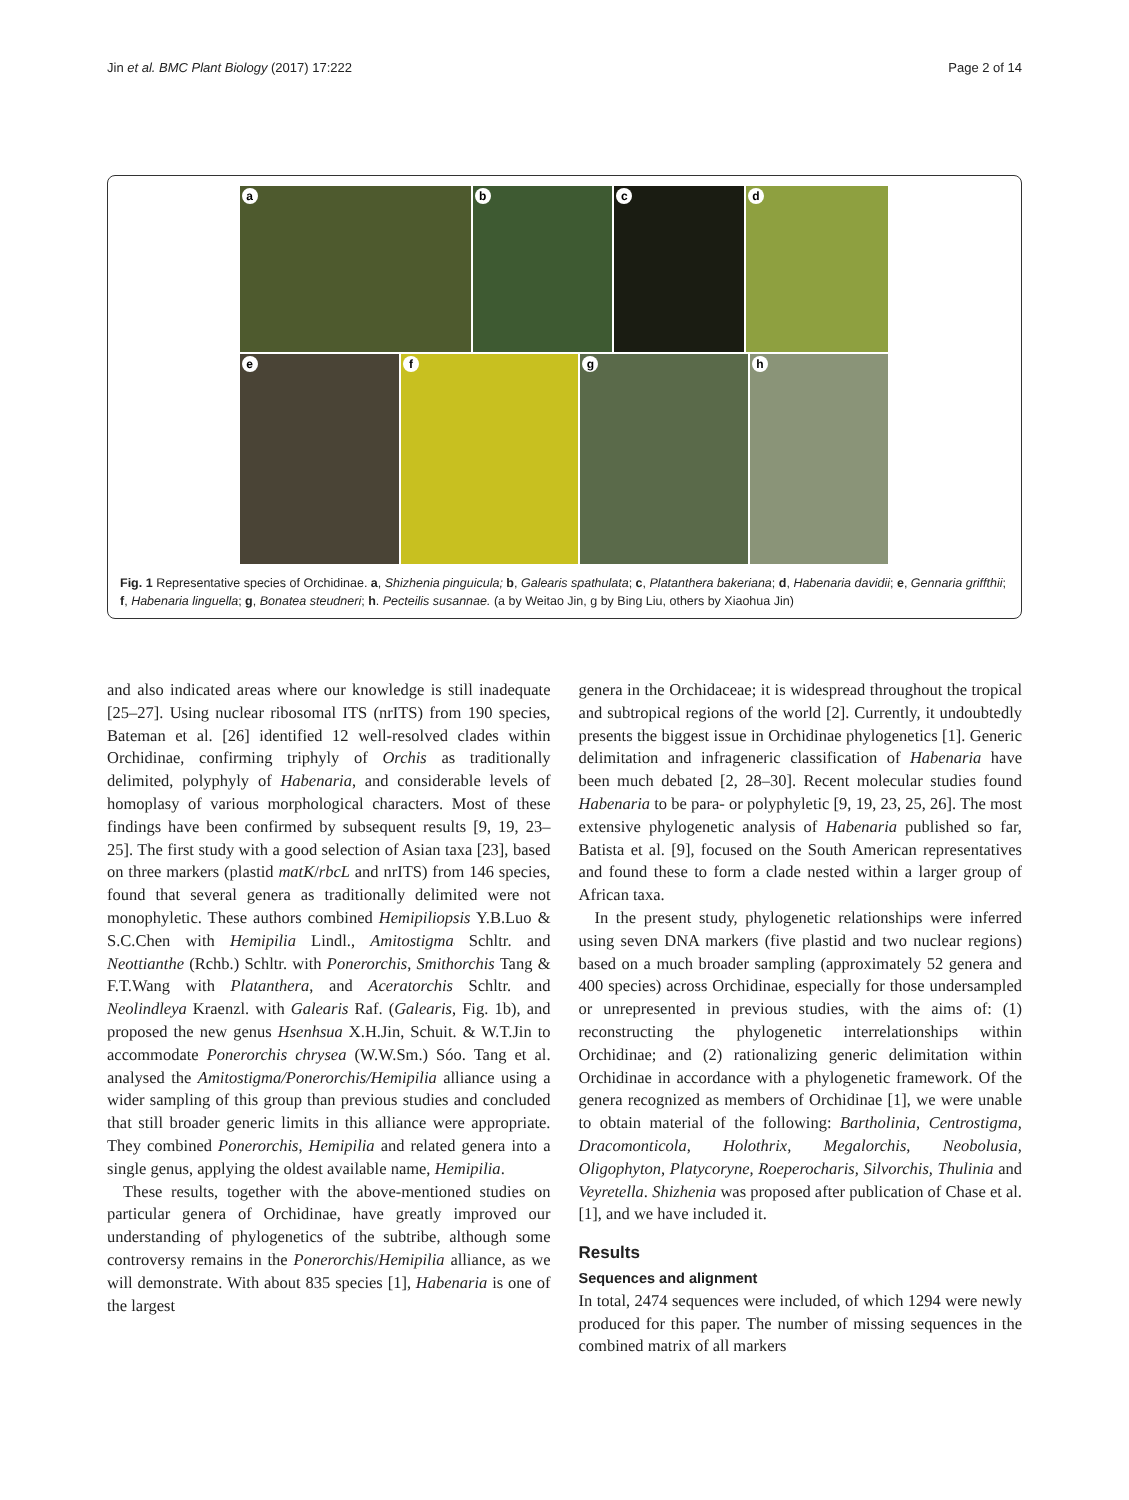Jin et al. BMC Plant Biology (2017) 17:222
Page 2 of 14
a
b
c
d
e
f
g
h
Fig. 1 Representative species of Orchidinae. a, Shizhenia pinguicula; b, Galearis spathulata; c, Platanthera bakeriana; d, Habenaria davidii; e, Gennaria griffthii; f, Habenaria linguella; g, Bonatea steudneri; h. Pecteilis susannae. (a by Weitao Jin, g by Bing Liu, others by Xiaohua Jin)
and also indicated areas where our knowledge is still inadequate [25–27]. Using nuclear ribosomal ITS (nrITS) from 190 species, Bateman et al. [26] identified 12 well-resolved clades within Orchidinae, confirming triphyly of Orchis as traditionally delimited, polyphyly of Habenaria, and considerable levels of homoplasy of various morphological characters. Most of these findings have been confirmed by subsequent results [9, 19, 23–25]. The first study with a good selection of Asian taxa [23], based on three markers (plastid matK/rbcL and nrITS) from 146 species, found that several genera as traditionally delimited were not monophyletic. These authors combined Hemipiliopsis Y.B.Luo & S.C.Chen with Hemipilia Lindl., Amitostigma Schltr. and Neottianthe (Rchb.) Schltr. with Ponerorchis, Smithorchis Tang & F.T.Wang with Platanthera, and Aceratorchis Schltr. and Neolindleya Kraenzl. with Galearis Raf. (Galearis, Fig. 1b), and proposed the new genus Hsenhsua X.H.Jin, Schuit. & W.T.Jin to accommodate Ponerorchis chrysea (W.W.Sm.) Sóo. Tang et al. analysed the Amitostigma/Ponerorchis/Hemipilia alliance using a wider sampling of this group than previous studies and concluded that still broader generic limits in this alliance were appropriate. They combined Ponerorchis, Hemipilia and related genera into a single genus, applying the oldest available name, Hemipilia.
These results, together with the above-mentioned studies on particular genera of Orchidinae, have greatly improved our understanding of phylogenetics of the subtribe, although some controversy remains in the Ponerorchis/Hemipilia alliance, as we will demonstrate. With about 835 species [1], Habenaria is one of the largest
genera in the Orchidaceae; it is widespread throughout the tropical and subtropical regions of the world [2]. Currently, it undoubtedly presents the biggest issue in Orchidinae phylogenetics [1]. Generic delimitation and infrageneric classification of Habenaria have been much debated [2, 28–30]. Recent molecular studies found Habenaria to be para- or polyphyletic [9, 19, 23, 25, 26]. The most extensive phylogenetic analysis of Habenaria published so far, Batista et al. [9], focused on the South American representatives and found these to form a clade nested within a larger group of African taxa.
In the present study, phylogenetic relationships were inferred using seven DNA markers (five plastid and two nuclear regions) based on a much broader sampling (approximately 52 genera and 400 species) across Orchidinae, especially for those undersampled or unrepresented in previous studies, with the aims of: (1) reconstructing the phylogenetic interrelationships within Orchidinae; and (2) rationalizing generic delimitation within Orchidinae in accordance with a phylogenetic framework. Of the genera recognized as members of Orchidinae [1], we were unable to obtain material of the following: Bartholinia, Centrostigma, Dracomonticola, Holothrix, Megalorchis, Neobolusia, Oligophyton, Platycoryne, Roeperocharis, Silvorchis, Thulinia and Veyretella. Shizhenia was proposed after publication of Chase et al. [1], and we have included it.
Results
Sequences and alignment
In total, 2474 sequences were included, of which 1294 were newly produced for this paper. The number of missing sequences in the combined matrix of all markers